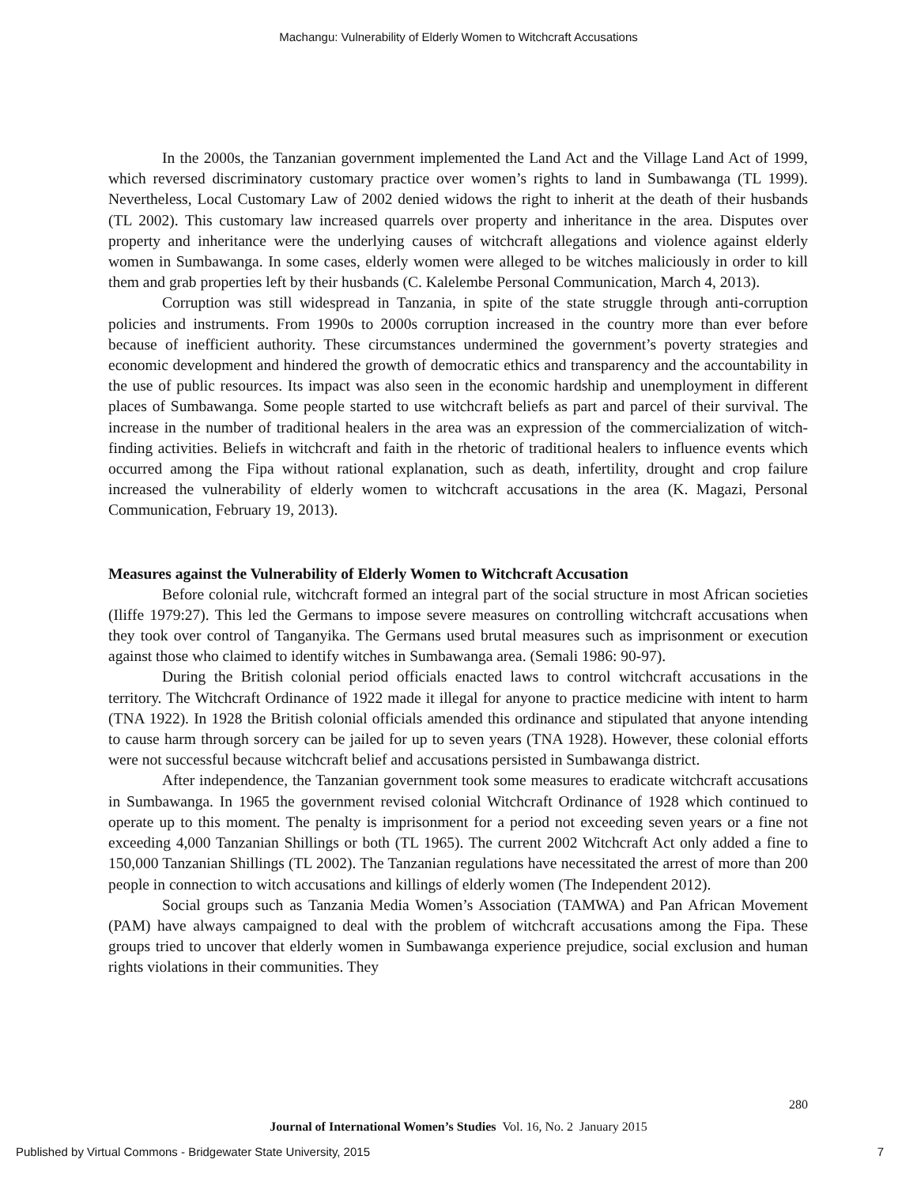Machangu: Vulnerability of Elderly Women to Witchcraft Accusations
In the 2000s, the Tanzanian government implemented the Land Act and the Village Land Act of 1999, which reversed discriminatory customary practice over women’s rights to land in Sumbawanga (TL 1999). Nevertheless, Local Customary Law of 2002 denied widows the right to inherit at the death of their husbands (TL 2002). This customary law increased quarrels over property and inheritance in the area. Disputes over property and inheritance were the underlying causes of witchcraft allegations and violence against elderly women in Sumbawanga. In some cases, elderly women were alleged to be witches maliciously in order to kill them and grab properties left by their husbands (C. Kalelembe Personal Communication, March 4, 2013).
Corruption was still widespread in Tanzania, in spite of the state struggle through anti-corruption policies and instruments. From 1990s to 2000s corruption increased in the country more than ever before because of inefficient authority. These circumstances undermined the government’s poverty strategies and economic development and hindered the growth of democratic ethics and transparency and the accountability in the use of public resources. Its impact was also seen in the economic hardship and unemployment in different places of Sumbawanga. Some people started to use witchcraft beliefs as part and parcel of their survival. The increase in the number of traditional healers in the area was an expression of the commercialization of witch-finding activities. Beliefs in witchcraft and faith in the rhetoric of traditional healers to influence events which occurred among the Fipa without rational explanation, such as death, infertility, drought and crop failure increased the vulnerability of elderly women to witchcraft accusations in the area (K. Magazi, Personal Communication, February 19, 2013).
Measures against the Vulnerability of Elderly Women to Witchcraft Accusation
Before colonial rule, witchcraft formed an integral part of the social structure in most African societies (Iliffe 1979:27). This led the Germans to impose severe measures on controlling witchcraft accusations when they took over control of Tanganyika. The Germans used brutal measures such as imprisonment or execution against those who claimed to identify witches in Sumbawanga area. (Semali 1986: 90-97).
During the British colonial period officials enacted laws to control witchcraft accusations in the territory. The Witchcraft Ordinance of 1922 made it illegal for anyone to practice medicine with intent to harm (TNA 1922). In 1928 the British colonial officials amended this ordinance and stipulated that anyone intending to cause harm through sorcery can be jailed for up to seven years (TNA 1928). However, these colonial efforts were not successful because witchcraft belief and accusations persisted in Sumbawanga district.
After independence, the Tanzanian government took some measures to eradicate witchcraft accusations in Sumbawanga. In 1965 the government revised colonial Witchcraft Ordinance of 1928 which continued to operate up to this moment. The penalty is imprisonment for a period not exceeding seven years or a fine not exceeding 4,000 Tanzanian Shillings or both (TL 1965). The current 2002 Witchcraft Act only added a fine to 150,000 Tanzanian Shillings (TL 2002). The Tanzanian regulations have necessitated the arrest of more than 200 people in connection to witch accusations and killings of elderly women (The Independent 2012).
Social groups such as Tanzania Media Women’s Association (TAMWA) and Pan African Movement (PAM) have always campaigned to deal with the problem of witchcraft accusations among the Fipa. These groups tried to uncover that elderly women in Sumbawanga experience prejudice, social exclusion and human rights violations in their communities. They
280
Journal of International Women’s Studies Vol. 16, No. 2 January 2015
Published by Virtual Commons - Bridgewater State University, 2015 7